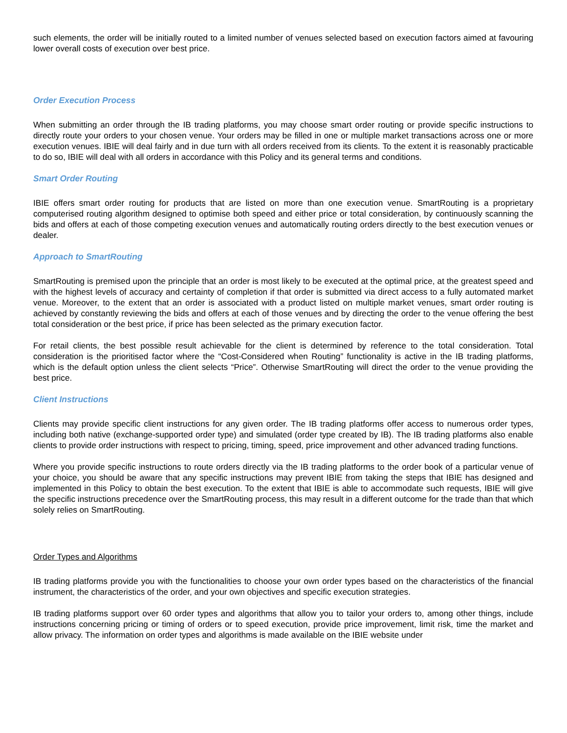such elements, the order will be initially routed to a limited number of venues selected based on execution factors aimed at favouring lower overall costs of execution over best price.
Order Execution Process
When submitting an order through the IB trading platforms, you may choose smart order routing or provide specific instructions to directly route your orders to your chosen venue. Your orders may be filled in one or multiple market transactions across one or more execution venues. IBIE will deal fairly and in due turn with all orders received from its clients. To the extent it is reasonably practicable to do so, IBIE will deal with all orders in accordance with this Policy and its general terms and conditions.
Smart Order Routing
IBIE offers smart order routing for products that are listed on more than one execution venue. SmartRouting is a proprietary computerised routing algorithm designed to optimise both speed and either price or total consideration, by continuously scanning the bids and offers at each of those competing execution venues and automatically routing orders directly to the best execution venues or dealer.
Approach to SmartRouting
SmartRouting is premised upon the principle that an order is most likely to be executed at the optimal price, at the greatest speed and with the highest levels of accuracy and certainty of completion if that order is submitted via direct access to a fully automated market venue. Moreover, to the extent that an order is associated with a product listed on multiple market venues, smart order routing is achieved by constantly reviewing the bids and offers at each of those venues and by directing the order to the venue offering the best total consideration or the best price, if price has been selected as the primary execution factor.
For retail clients, the best possible result achievable for the client is determined by reference to the total consideration. Total consideration is the prioritised factor where the “Cost-Considered when Routing” functionality is active in the IB trading platforms, which is the default option unless the client selects “Price”. Otherwise SmartRouting will direct the order to the venue providing the best price.
Client Instructions
Clients may provide specific client instructions for any given order. The IB trading platforms offer access to numerous order types, including both native (exchange-supported order type) and simulated (order type created by IB). The IB trading platforms also enable clients to provide order instructions with respect to pricing, timing, speed, price improvement and other advanced trading functions.
Where you provide specific instructions to route orders directly via the IB trading platforms to the order book of a particular venue of your choice, you should be aware that any specific instructions may prevent IBIE from taking the steps that IBIE has designed and implemented in this Policy to obtain the best execution. To the extent that IBIE is able to accommodate such requests, IBIE will give the specific instructions precedence over the SmartRouting process, this may result in a different outcome for the trade than that which solely relies on SmartRouting.
Order Types and Algorithms
IB trading platforms provide you with the functionalities to choose your own order types based on the characteristics of the financial instrument, the characteristics of the order, and your own objectives and specific execution strategies.
IB trading platforms support over 60 order types and algorithms that allow you to tailor your orders to, among other things, include instructions concerning pricing or timing of orders or to speed execution, provide price improvement, limit risk, time the market and allow privacy. The information on order types and algorithms is made available on the IBIE website under